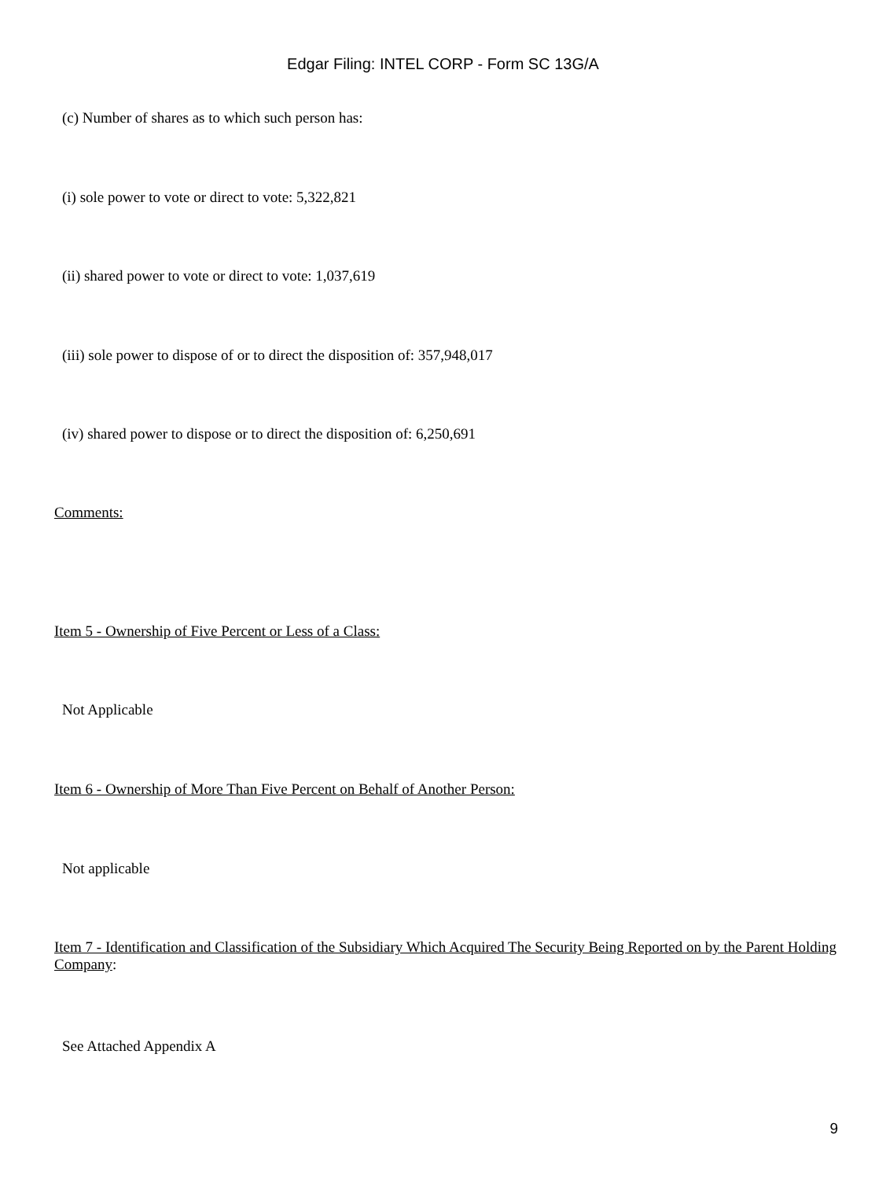Edgar Filing: INTEL CORP - Form SC 13G/A
(c) Number of shares as to which such person has:
(i) sole power to vote or direct to vote: 5,322,821
(ii) shared power to vote or direct to vote: 1,037,619
(iii) sole power to dispose of or to direct the disposition of: 357,948,017
(iv) shared power to dispose or to direct the disposition of: 6,250,691
Comments:
Item 5 - Ownership of Five Percent or Less of a Class:
Not Applicable
Item 6 - Ownership of More Than Five Percent on Behalf of Another Person:
Not applicable
Item 7 - Identification and Classification of the Subsidiary Which Acquired The Security Being Reported on by the Parent Holding Company:
See Attached Appendix A
9